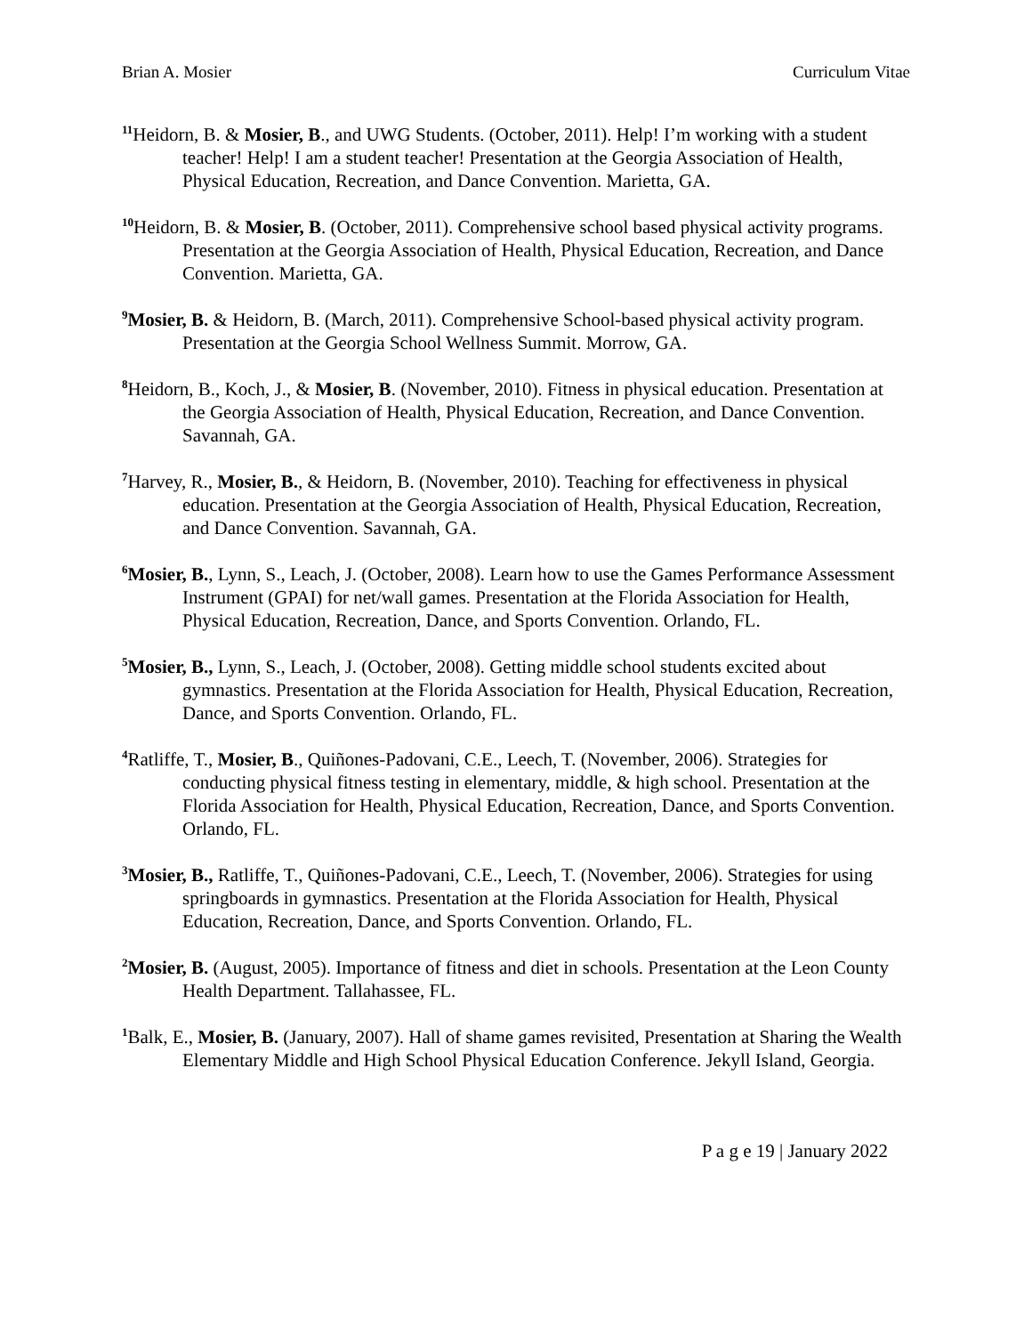Brian A. Mosier Curriculum Vitae
<sup>11</sup> Heidorn, B. & Mosier, B., and UWG Students. (October, 2011). Help! I’m working with a student teacher! Help! I am a student teacher! Presentation at the Georgia Association of Health, Physical Education, Recreation, and Dance Convention. Marietta, GA.
<sup>10</sup> Heidorn, B. & Mosier, B. (October, 2011). Comprehensive school based physical activity programs. Presentation at the Georgia Association of Health, Physical Education, Recreation, and Dance Convention. Marietta, GA.
<sup>9</sup> Mosier, B. & Heidorn, B. (March, 2011). Comprehensive School-based physical activity program. Presentation at the Georgia School Wellness Summit. Morrow, GA.
<sup>8</sup> Heidorn, B., Koch, J., & Mosier, B. (November, 2010). Fitness in physical education. Presentation at the Georgia Association of Health, Physical Education, Recreation, and Dance Convention. Savannah, GA.
<sup>7</sup> Harvey, R., Mosier, B., & Heidorn, B. (November, 2010). Teaching for effectiveness in physical education. Presentation at the Georgia Association of Health, Physical Education, Recreation, and Dance Convention. Savannah, GA.
<sup>6</sup> Mosier, B., Lynn, S., Leach, J. (October, 2008). Learn how to use the Games Performance Assessment Instrument (GPAI) for net/wall games. Presentation at the Florida Association for Health, Physical Education, Recreation, Dance, and Sports Convention. Orlando, FL.
<sup>5</sup> Mosier, B., Lynn, S., Leach, J. (October, 2008). Getting middle school students excited about gymnastics. Presentation at the Florida Association for Health, Physical Education, Recreation, Dance, and Sports Convention. Orlando, FL.
<sup>4</sup> Ratliffe, T., Mosier, B., Quiñones-Padovani, C.E., Leech, T. (November, 2006). Strategies for conducting physical fitness testing in elementary, middle, & high school. Presentation at the Florida Association for Health, Physical Education, Recreation, Dance, and Sports Convention. Orlando, FL.
<sup>3</sup> Mosier, B., Ratliffe, T., Quiñones-Padovani, C.E., Leech, T. (November, 2006). Strategies for using springboards in gymnastics. Presentation at the Florida Association for Health, Physical Education, Recreation, Dance, and Sports Convention. Orlando, FL.
<sup>2</sup> Mosier, B. (August, 2005). Importance of fitness and diet in schools. Presentation at the Leon County Health Department. Tallahassee, FL.
<sup>1</sup> Balk, E., Mosier, B. (January, 2007). Hall of shame games revisited, Presentation at Sharing the Wealth Elementary Middle and High School Physical Education Conference. Jekyll Island, Georgia.
P a g e 19 | January 2022